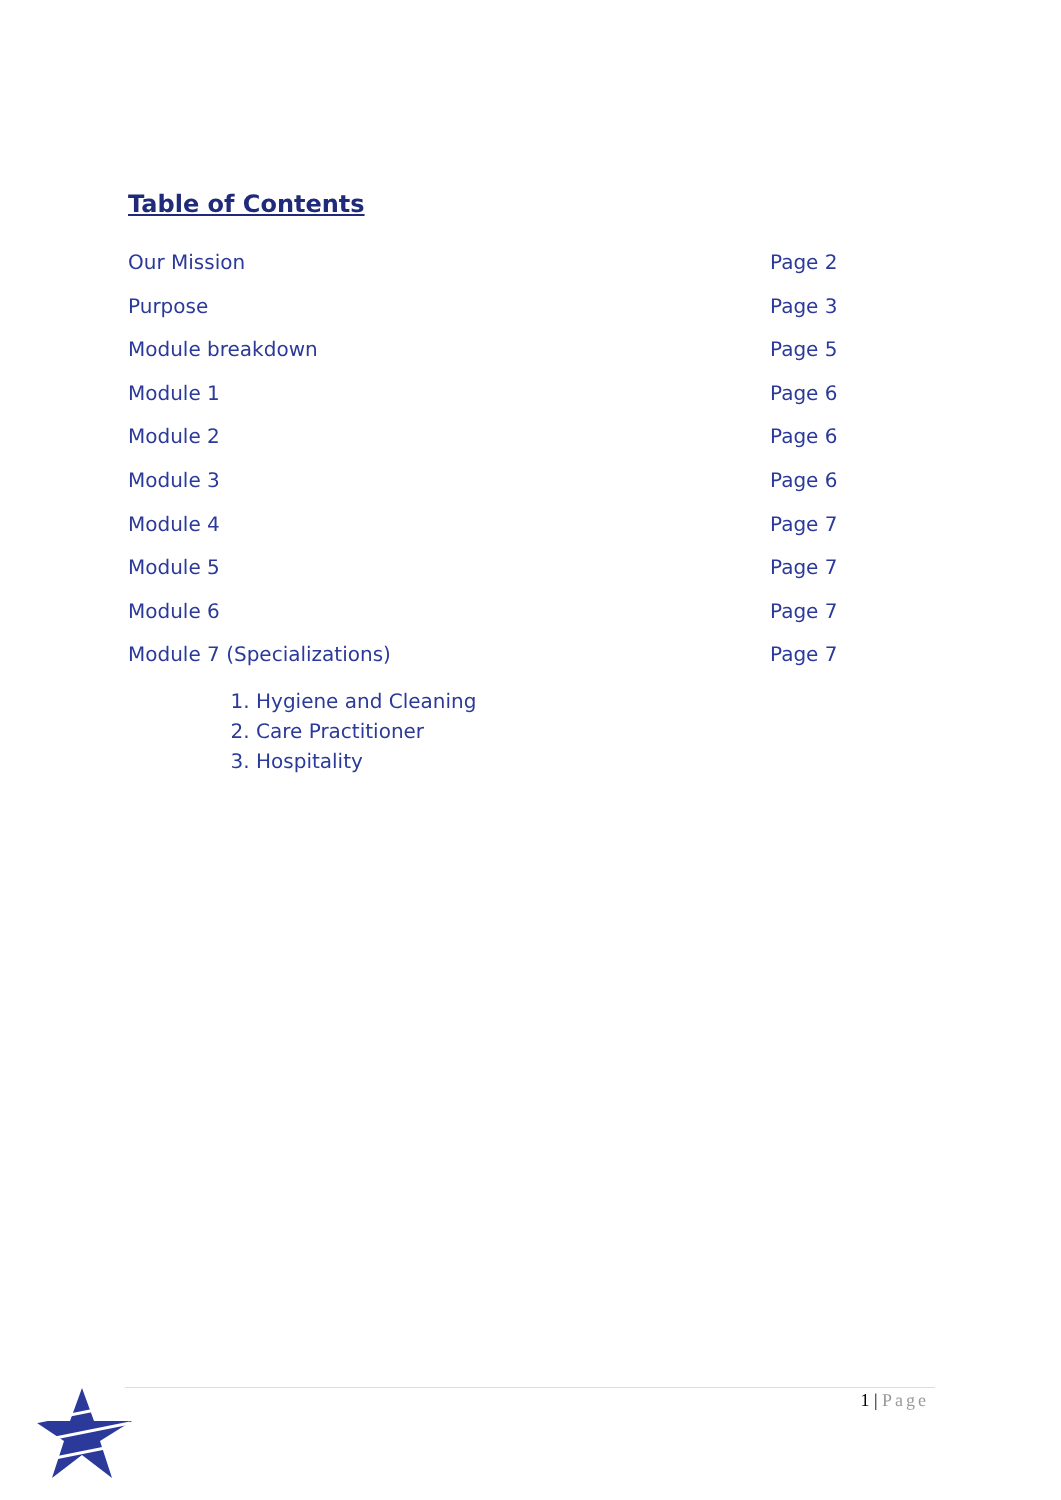Table of Contents
Our Mission Page 2
Purpose Page 3
Module breakdown Page 5
Module 1 Page 6
Module 2 Page 6
Module 3 Page 6
Module 4 Page 7
Module 5 Page 7
Module 6 Page 7
Module 7 (Specializations) Page 7
1. Hygiene and Cleaning
2. Care Practitioner
3. Hospitality
1 | Page